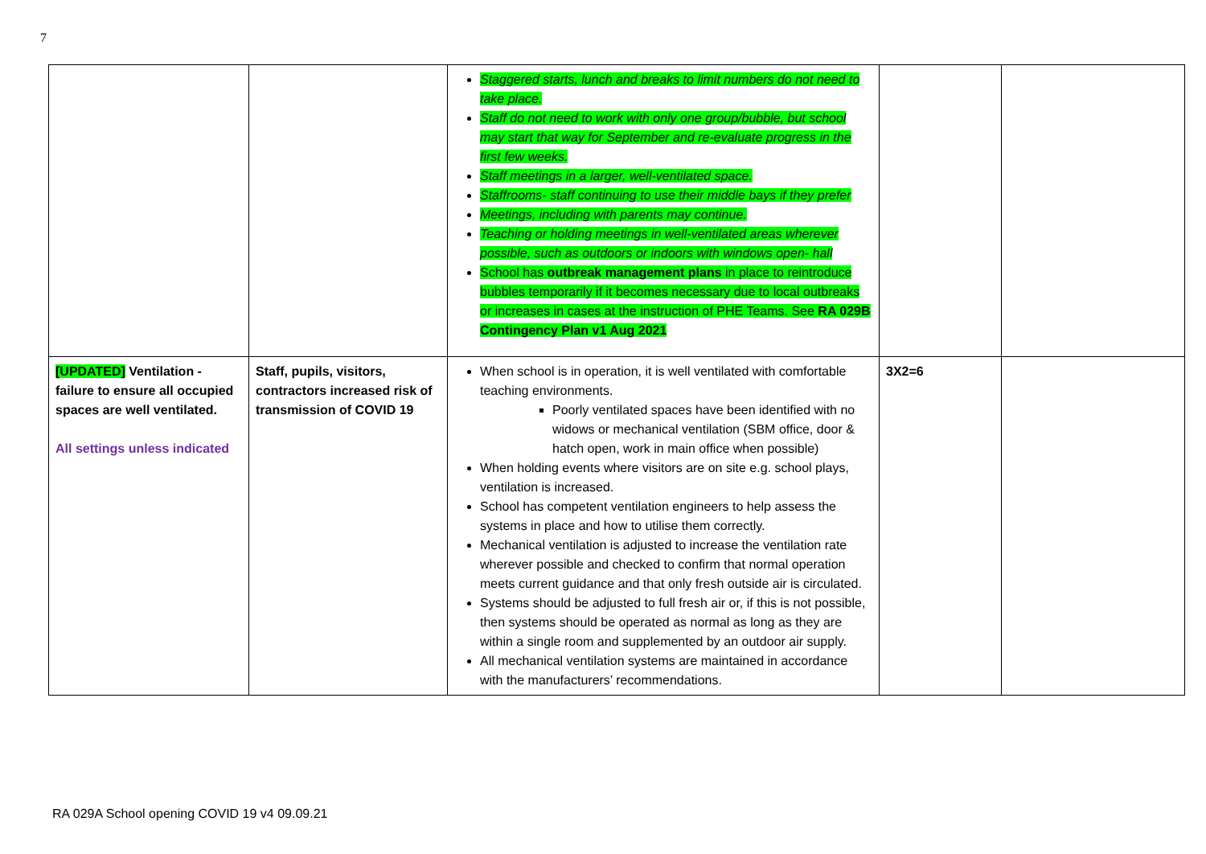7
| | | Staggered starts, lunch and breaks to limit numbers do not need to take place. Staff do not need to work with only one group/bubble, but school may start that way for September and re-evaluate progress in the first few weeks. Staff meetings in a larger, well-ventilated space. Staffrooms- staff continuing to use their middle bays if they prefer Meetings, including with parents may continue. Teaching or holding meetings in well-ventilated areas wherever possible, such as outdoors or indoors with windows open- hall School has outbreak management plans in place to reintroduce bubbles temporarily if it becomes necessary due to local outbreaks or increases in cases at the instruction of PHE Teams. See RA 029B Contingency Plan v1 Aug 2021 | | |
| [UPDATED] Ventilation - failure to ensure all occupied spaces are well ventilated. All settings unless indicated | Staff, pupils, visitors, contractors increased risk of transmission of COVID 19 | When school is in operation, it is well ventilated with comfortable teaching environments. Poorly ventilated spaces have been identified with no widows or mechanical ventilation (SBM office, door & hatch open, work in main office when possible) When holding events where visitors are on site e.g. school plays, ventilation is increased. School has competent ventilation engineers to help assess the systems in place and how to utilise them correctly. Mechanical ventilation is adjusted to increase the ventilation rate wherever possible and checked to confirm that normal operation meets current guidance and that only fresh outside air is circulated. Systems should be adjusted to full fresh air or, if this is not possible, then systems should be operated as normal as long as they are within a single room and supplemented by an outdoor air supply. All mechanical ventilation systems are maintained in accordance with the manufacturers’ recommendations. | 3X2=6 | |
RA 029A School opening COVID 19 v4 09.09.21